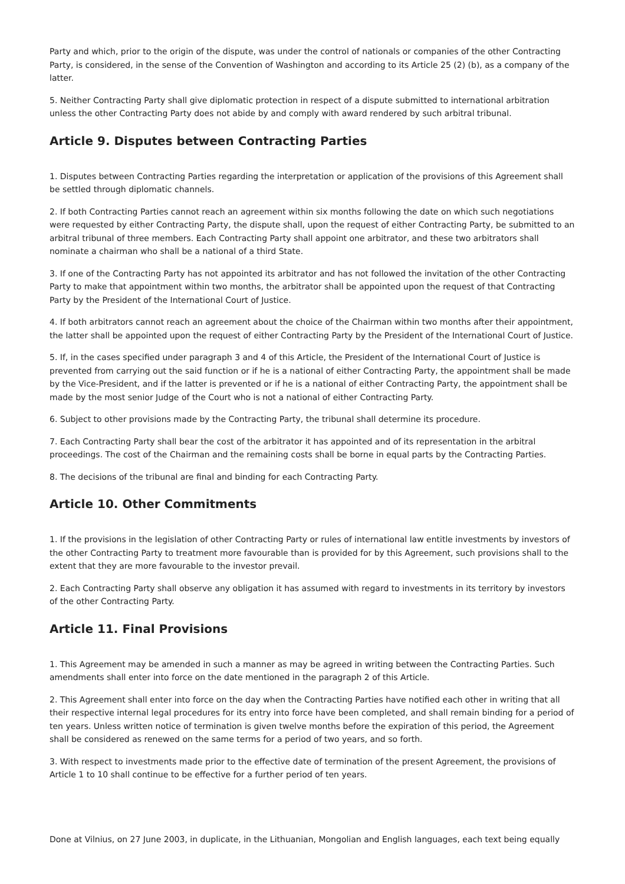Party and which, prior to the origin of the dispute, was under the control of nationals or companies of the other Contracting Party, is considered, in the sense of the Convention of Washington and according to its Article 25 (2) (b), as a company of the latter.
5. Neither Contracting Party shall give diplomatic protection in respect of a dispute submitted to international arbitration unless the other Contracting Party does not abide by and comply with award rendered by such arbitral tribunal.
Article 9. Disputes between Contracting Parties
1. Disputes between Contracting Parties regarding the interpretation or application of the provisions of this Agreement shall be settled through diplomatic channels.
2. If both Contracting Parties cannot reach an agreement within six months following the date on which such negotiations were requested by either Contracting Party, the dispute shall, upon the request of either Contracting Party, be submitted to an arbitral tribunal of three members. Each Contracting Party shall appoint one arbitrator, and these two arbitrators shall nominate a chairman who shall be a national of a third State.
3. If one of the Contracting Party has not appointed its arbitrator and has not followed the invitation of the other Contracting Party to make that appointment within two months, the arbitrator shall be appointed upon the request of that Contracting Party by the President of the International Court of Justice.
4. If both arbitrators cannot reach an agreement about the choice of the Chairman within two months after their appointment, the latter shall be appointed upon the request of either Contracting Party by the President of the International Court of Justice.
5. If, in the cases specified under paragraph 3 and 4 of this Article, the President of the International Court of Justice is prevented from carrying out the said function or if he is a national of either Contracting Party, the appointment shall be made by the Vice-President, and if the latter is prevented or if he is a national of either Contracting Party, the appointment shall be made by the most senior Judge of the Court who is not a national of either Contracting Party.
6. Subject to other provisions made by the Contracting Party, the tribunal shall determine its procedure.
7. Each Contracting Party shall bear the cost of the arbitrator it has appointed and of its representation in the arbitral proceedings. The cost of the Chairman and the remaining costs shall be borne in equal parts by the Contracting Parties.
8. The decisions of the tribunal are final and binding for each Contracting Party.
Article 10. Other Commitments
1. If the provisions in the legislation of other Contracting Party or rules of international law entitle investments by investors of the other Contracting Party to treatment more favourable than is provided for by this Agreement, such provisions shall to the extent that they are more favourable to the investor prevail.
2. Each Contracting Party shall observe any obligation it has assumed with regard to investments in its territory by investors of the other Contracting Party.
Article 11. Final Provisions
1. This Agreement may be amended in such a manner as may be agreed in writing between the Contracting Parties. Such amendments shall enter into force on the date mentioned in the paragraph 2 of this Article.
2. This Agreement shall enter into force on the day when the Contracting Parties have notified each other in writing that all their respective internal legal procedures for its entry into force have been completed, and shall remain binding for a period of ten years. Unless written notice of termination is given twelve months before the expiration of this period, the Agreement shall be considered as renewed on the same terms for a period of two years, and so forth.
3. With respect to investments made prior to the effective date of termination of the present Agreement, the provisions of Article 1 to 10 shall continue to be effective for a further period of ten years.
Done at Vilnius, on 27 June 2003, in duplicate, in the Lithuanian, Mongolian and English languages, each text being equally